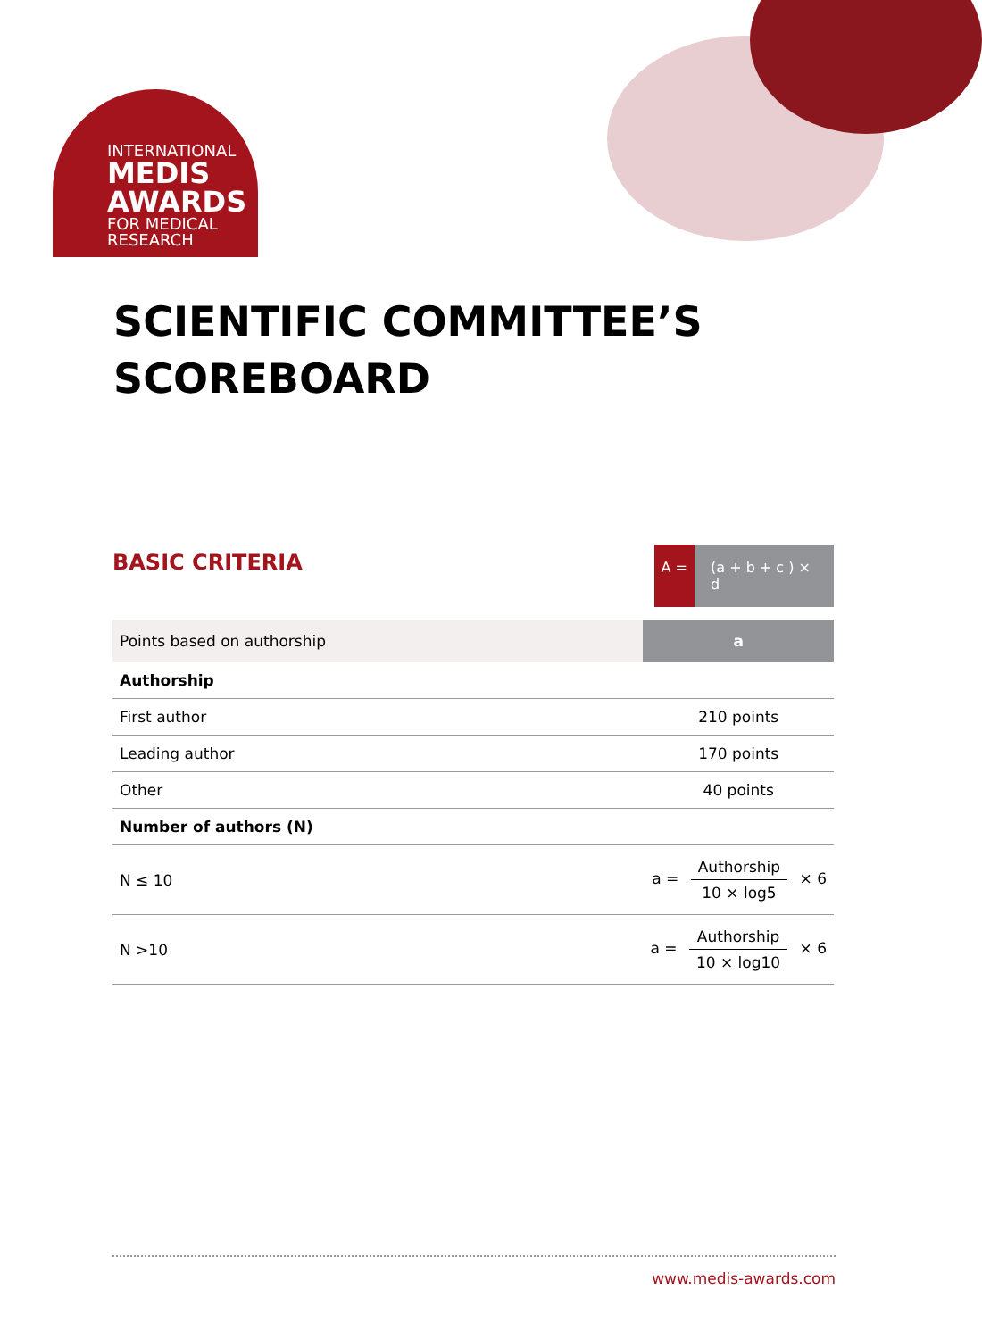INTERNATIONAL
MEDIS
AWARDS
FOR MEDICAL
RESEARCH
SCIENTIFIC COMMITTEE’S
SCOREBOARD
BASIC CRITERIA
A = (a + b + c ) × d
| Points based on authorship | a |
| Authorship | |
| First author | 210 points |
| Leading author | 170 points |
| Other | 40 points |
| Number of authors (N) | |
| N ≤ 10 | a = Authorship 10 × log5 × 6 |
| N >10 | a = Authorship 10 × log10 × 6 |
www.medis-awards.com